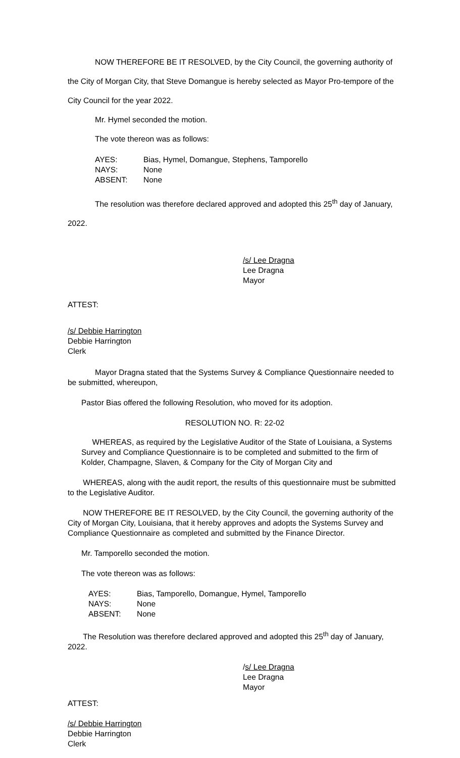NOW THEREFORE BE IT RESOLVED, by the City Council, the governing authority of the City of Morgan City, that Steve Domangue is hereby selected as Mayor Pro-tempore of the City Council for the year 2022.
Mr. Hymel seconded the motion.
The vote thereon was as follows:
AYES: Bias, Hymel, Domangue, Stephens, Tamporello
NAYS: None
ABSENT: None
The resolution was therefore declared approved and adopted this 25<sup>th</sup> day of January, 2022.
/s/ Lee Dragna
Lee Dragna
Mayor
ATTEST:
/s/ Debbie Harrington
Debbie Harrington
Clerk
Mayor Dragna stated that the Systems Survey & Compliance Questionnaire needed to be submitted, whereupon,
Pastor Bias offered the following Resolution, who moved for its adoption.
RESOLUTION NO. R: 22-02
WHEREAS, as required by the Legislative Auditor of the State of Louisiana, a Systems Survey and Compliance Questionnaire is to be completed and submitted to the firm of Kolder, Champagne, Slaven, & Company for the City of Morgan City and
WHEREAS, along with the audit report, the results of this questionnaire must be submitted to the Legislative Auditor.
NOW THEREFORE BE IT RESOLVED, by the City Council, the governing authority of the City of Morgan City, Louisiana, that it hereby approves and adopts the Systems Survey and Compliance Questionnaire as completed and submitted by the Finance Director.
Mr. Tamporello seconded the motion.
The vote thereon was as follows:
AYES: Bias, Tamporello, Domangue, Hymel, Tamporello
NAYS: None
ABSENT: None
The Resolution was therefore declared approved and adopted this 25<sup>th</sup> day of January, 2022.
/s/ Lee Dragna
Lee Dragna
Mayor
ATTEST:
/s/ Debbie Harrington
Debbie Harrington
Clerk